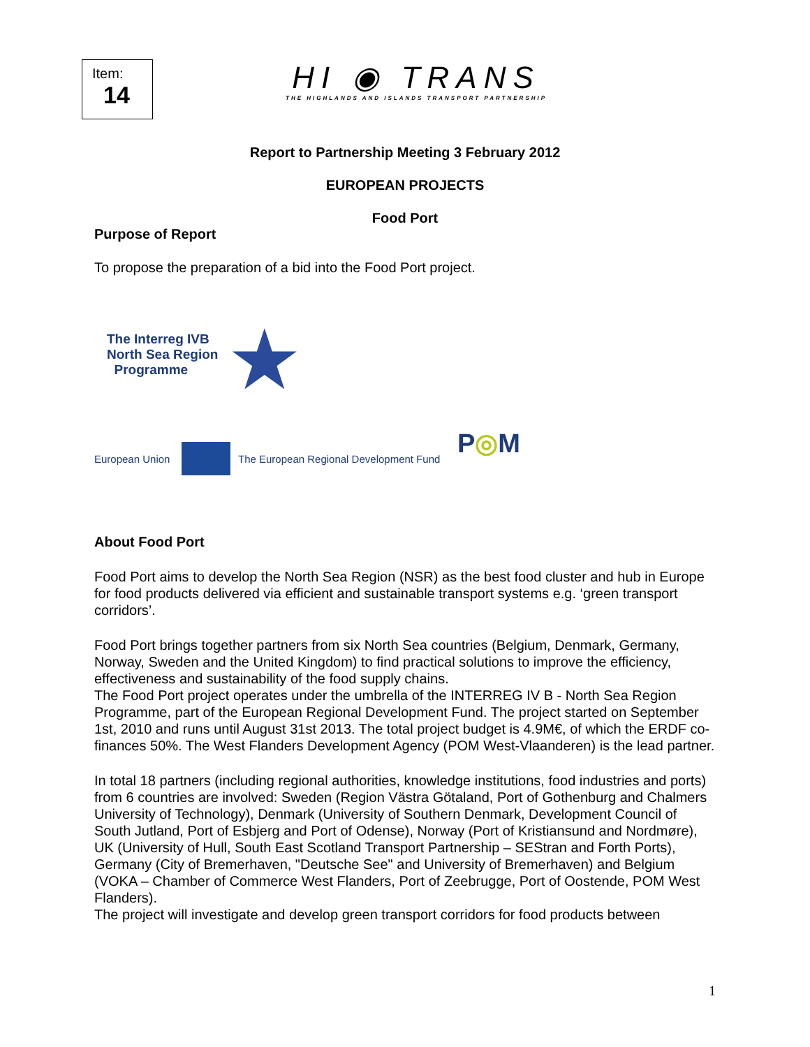Item:
14
HI ◉ TRANS
THE HIGHLANDS AND ISLANDS TRANSPORT PARTNERSHIP
Report to Partnership Meeting 3 February 2012
EUROPEAN PROJECTS
Food Port
Purpose of Report
To propose the preparation of a bid into the Food Port project.
The Interreg IVB
North Sea Region
Programme
★
European Union
The European Regional Development Fund
P◎M
About Food Port
Food Port aims to develop the North Sea Region (NSR) as the best food cluster and hub in Europe for food products delivered via efficient and sustainable transport systems e.g. ‘green transport corridors’.
Food Port brings together partners from six North Sea countries (Belgium, Denmark, Germany, Norway, Sweden and the United Kingdom) to find practical solutions to improve the efficiency, effectiveness and sustainability of the food supply chains.
The Food Port project operates under the umbrella of the INTERREG IV B - North Sea Region Programme, part of the European Regional Development Fund. The project started on September 1st, 2010 and runs until August 31st 2013. The total project budget is 4.9M€, of which the ERDF co-finances 50%. The West Flanders Development Agency (POM West-Vlaanderen) is the lead partner.
In total 18 partners (including regional authorities, knowledge institutions, food industries and ports) from 6 countries are involved: Sweden (Region Västra Götaland, Port of Gothenburg and Chalmers University of Technology), Denmark (University of Southern Denmark, Development Council of South Jutland, Port of Esbjerg and Port of Odense), Norway (Port of Kristiansund and Nordmøre), UK (University of Hull, South East Scotland Transport Partnership – SEStran and Forth Ports), Germany (City of Bremerhaven, "Deutsche See" and University of Bremerhaven) and Belgium (VOKA – Chamber of Commerce West Flanders, Port of Zeebrugge, Port of Oostende, POM West Flanders).
The project will investigate and develop green transport corridors for food products between
1